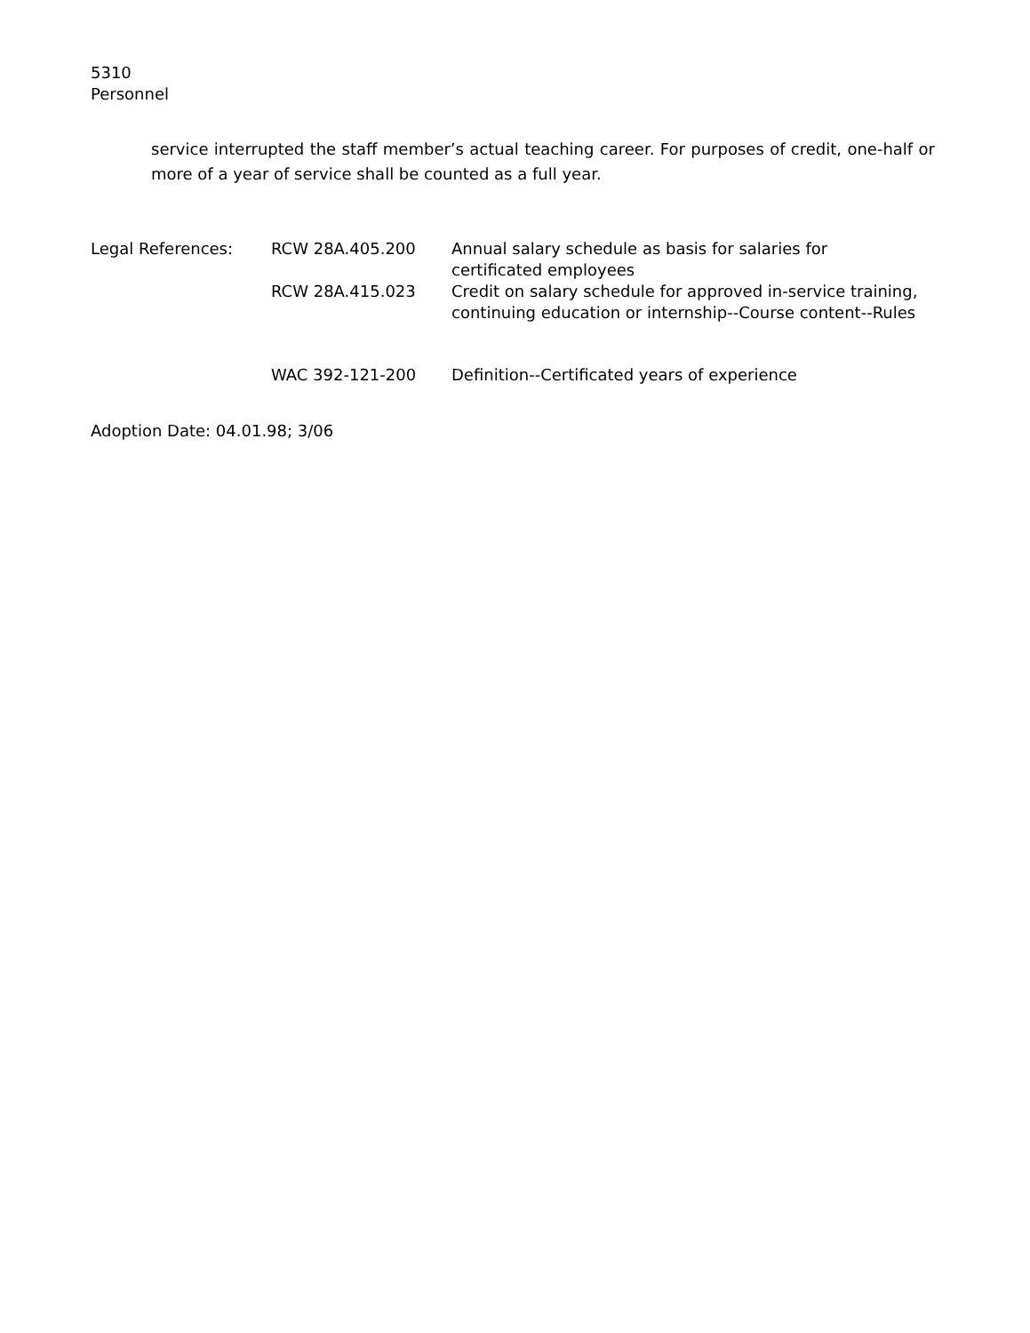5310
Personnel
service interrupted the staff member’s actual teaching career. For purposes of credit, one-half or more of a year of service shall be counted as a full year.
| Legal References: | RCW 28A.405.200 | Annual salary schedule as basis for salaries for certificated employees |
| | RCW 28A.415.023 | Credit on salary schedule for approved in-service training, continuing education or internship--Course content--Rules |
| | WAC 392-121-200 | Definition--Certificated years of experience |
Adoption Date: 04.01.98; 3/06